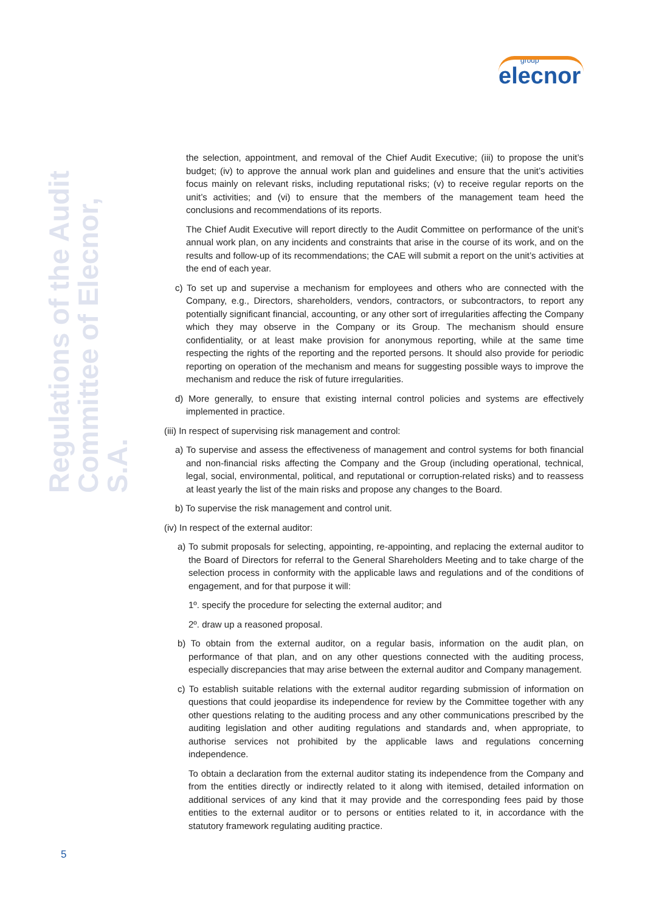group
elecnor
Regulations of the Audit
Committee of Elecnor, S.A.
the selection, appointment, and removal of the Chief Audit Executive; (iii) to propose the unit’s budget; (iv) to approve the annual work plan and guidelines and ensure that the unit’s activities focus mainly on relevant risks, including reputational risks; (v) to receive regular reports on the unit’s activities; and (vi) to ensure that the members of the management team heed the conclusions and recommendations of its reports.
The Chief Audit Executive will report directly to the Audit Committee on performance of the unit’s annual work plan, on any incidents and constraints that arise in the course of its work, and on the results and follow-up of its recommendations; the CAE will submit a report on the unit’s activities at the end of each year.
c) To set up and supervise a mechanism for employees and others who are connected with the Company, e.g., Directors, shareholders, vendors, contractors, or subcontractors, to report any potentially significant financial, accounting, or any other sort of irregularities affecting the Company which they may observe in the Company or its Group. The mechanism should ensure confidentiality, or at least make provision for anonymous reporting, while at the same time respecting the rights of the reporting and the reported persons. It should also provide for periodic reporting on operation of the mechanism and means for suggesting possible ways to improve the mechanism and reduce the risk of future irregularities.
d) More generally, to ensure that existing internal control policies and systems are effectively implemented in practice.
(iii) In respect of supervising risk management and control:
a) To supervise and assess the effectiveness of management and control systems for both financial and non-financial risks affecting the Company and the Group (including operational, technical, legal, social, environmental, political, and reputational or corruption-related risks) and to reassess at least yearly the list of the main risks and propose any changes to the Board.
b) To supervise the risk management and control unit.
(iv) In respect of the external auditor:
a) To submit proposals for selecting, appointing, re-appointing, and replacing the external auditor to the Board of Directors for referral to the General Shareholders Meeting and to take charge of the selection process in conformity with the applicable laws and regulations and of the conditions of engagement, and for that purpose it will:
1º. specify the procedure for selecting the external auditor; and
2º. draw up a reasoned proposal.
b) To obtain from the external auditor, on a regular basis, information on the audit plan, on performance of that plan, and on any other questions connected with the auditing process, especially discrepancies that may arise between the external auditor and Company management.
c) To establish suitable relations with the external auditor regarding submission of information on questions that could jeopardise its independence for review by the Committee together with any other questions relating to the auditing process and any other communications prescribed by the auditing legislation and other auditing regulations and standards and, when appropriate, to authorise services not prohibited by the applicable laws and regulations concerning independence.
To obtain a declaration from the external auditor stating its independence from the Company and from the entities directly or indirectly related to it along with itemised, detailed information on additional services of any kind that it may provide and the corresponding fees paid by those entities to the external auditor or to persons or entities related to it, in accordance with the statutory framework regulating auditing practice.
5